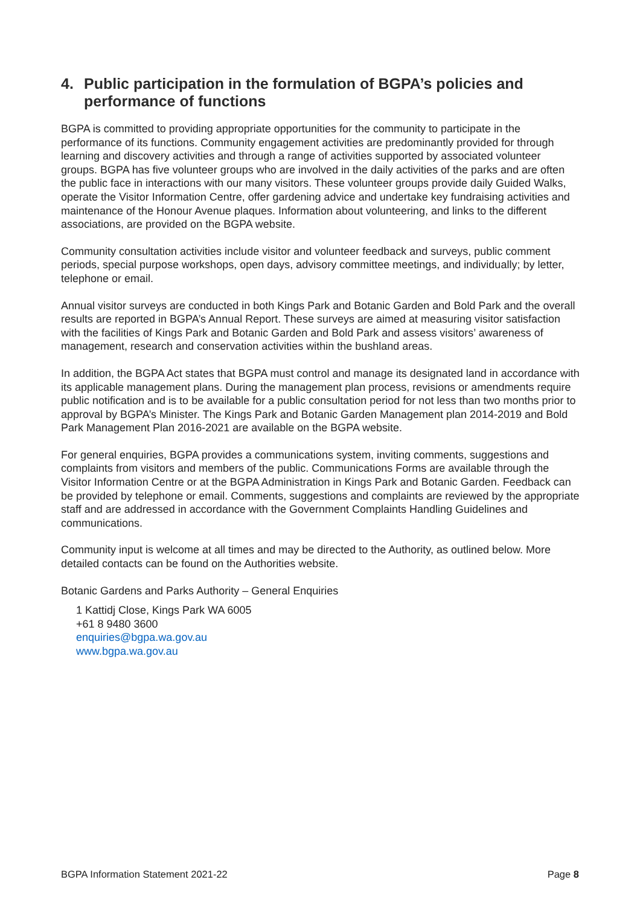4. Public participation in the formulation of BGPA’s policies and performance of functions
BGPA is committed to providing appropriate opportunities for the community to participate in the performance of its functions. Community engagement activities are predominantly provided for through learning and discovery activities and through a range of activities supported by associated volunteer groups. BGPA has five volunteer groups who are involved in the daily activities of the parks and are often the public face in interactions with our many visitors. These volunteer groups provide daily Guided Walks, operate the Visitor Information Centre, offer gardening advice and undertake key fundraising activities and maintenance of the Honour Avenue plaques. Information about volunteering, and links to the different associations, are provided on the BGPA website.
Community consultation activities include visitor and volunteer feedback and surveys, public comment periods, special purpose workshops, open days, advisory committee meetings, and individually; by letter, telephone or email.
Annual visitor surveys are conducted in both Kings Park and Botanic Garden and Bold Park and the overall results are reported in BGPA’s Annual Report. These surveys are aimed at measuring visitor satisfaction with the facilities of Kings Park and Botanic Garden and Bold Park and assess visitors’ awareness of management, research and conservation activities within the bushland areas.
In addition, the BGPA Act states that BGPA must control and manage its designated land in accordance with its applicable management plans. During the management plan process, revisions or amendments require public notification and is to be available for a public consultation period for not less than two months prior to approval by BGPA’s Minister. The Kings Park and Botanic Garden Management plan 2014-2019 and Bold Park Management Plan 2016-2021 are available on the BGPA website.
For general enquiries, BGPA provides a communications system, inviting comments, suggestions and complaints from visitors and members of the public. Communications Forms are available through the Visitor Information Centre or at the BGPA Administration in Kings Park and Botanic Garden. Feedback can be provided by telephone or email. Comments, suggestions and complaints are reviewed by the appropriate staff and are addressed in accordance with the Government Complaints Handling Guidelines and communications.
Community input is welcome at all times and may be directed to the Authority, as outlined below. More detailed contacts can be found on the Authorities website.
Botanic Gardens and Parks Authority – General Enquiries
1 Kattidj Close, Kings Park WA 6005
+61 8 9480 3600
enquiries@bgpa.wa.gov.au
www.bgpa.wa.gov.au
BGPA Information Statement 2021-22 Page 8